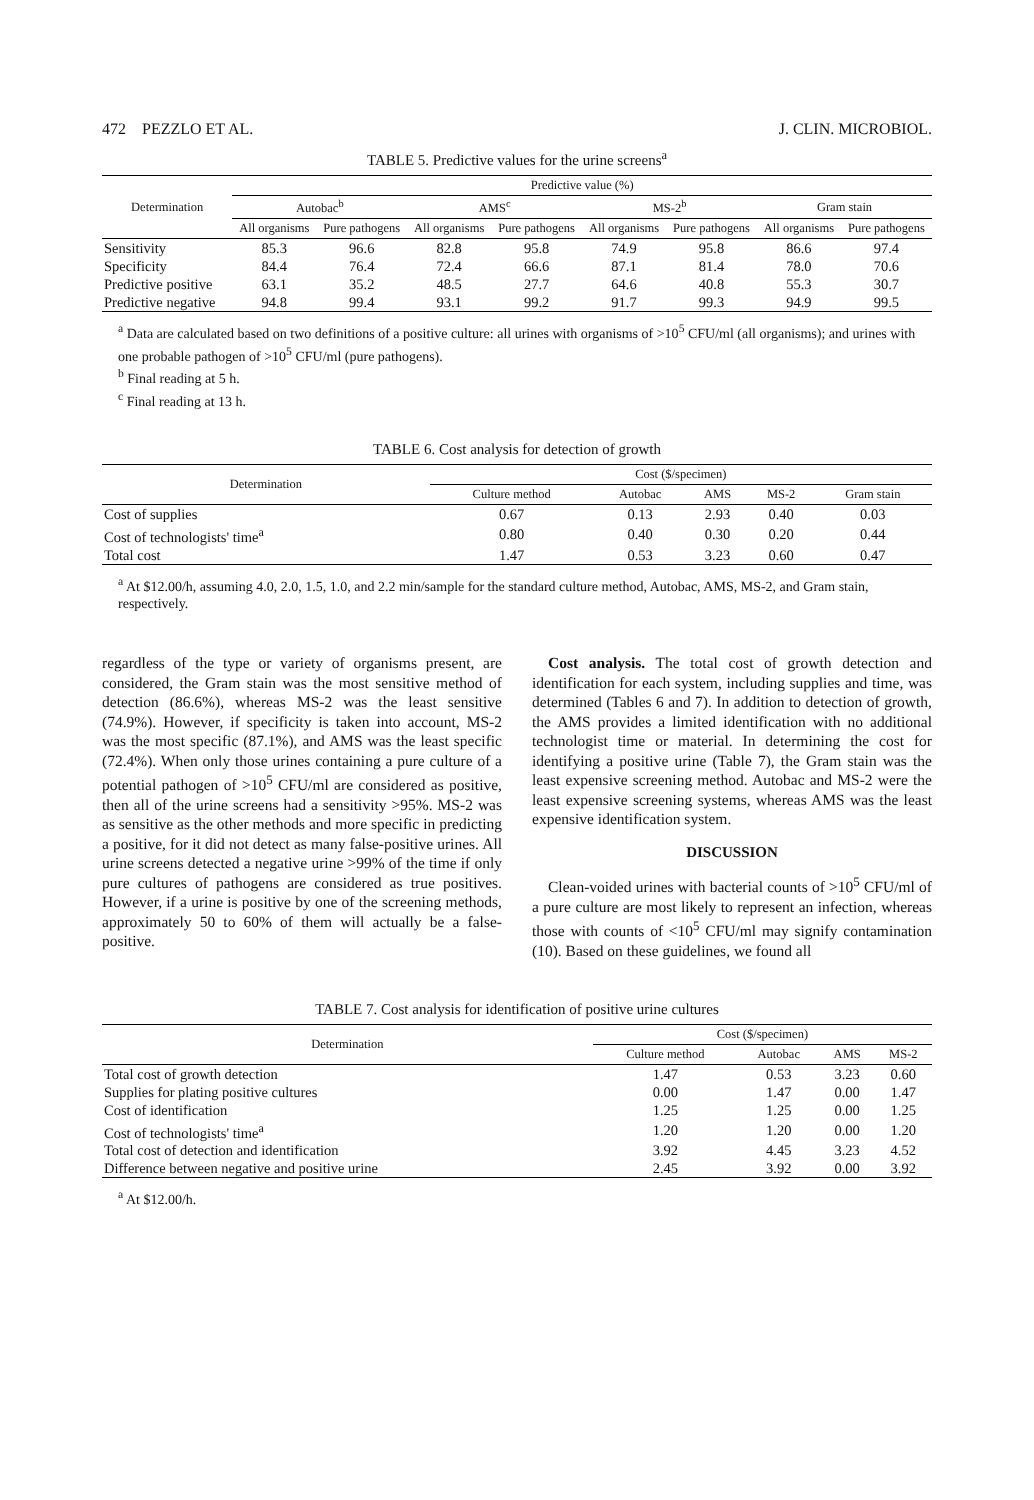472 PEZZLO ET AL. J. CLIN. MICROBIOL.
TABLE 5. Predictive values for the urine screens<sup>a</sup>
| Determination | Predictive value (%) | | | | | | | |
| --- | --- | --- | --- | --- | --- | --- | --- | --- |
| | Autobac<sup>b</sup> | | AMS<sup>c</sup> | | MS-2<sup>b</sup> | | Gram stain | |
| | All organisms | Pure pathogens | All organisms | Pure pathogens | All organisms | Pure pathogens | All organisms | Pure pathogens |
| Sensitivity | 85.3 | 96.6 | 82.8 | 95.8 | 74.9 | 95.8 | 86.6 | 97.4 |
| Specificity | 84.4 | 76.4 | 72.4 | 66.6 | 87.1 | 81.4 | 78.0 | 70.6 |
| Predictive positive | 63.1 | 35.2 | 48.5 | 27.7 | 64.6 | 40.8 | 55.3 | 30.7 |
| Predictive negative | 94.8 | 99.4 | 93.1 | 99.2 | 91.7 | 99.3 | 94.9 | 99.5 |
<sup>a</sup> Data are calculated based on two definitions of a positive culture: all urines with organisms of >10<sup>5</sup> CFU/ml (all organisms); and urines with one probable pathogen of >10<sup>5</sup> CFU/ml (pure pathogens).
<sup>b</sup> Final reading at 5 h.
<sup>c</sup> Final reading at 13 h.
TABLE 6. Cost analysis for detection of growth
| Determination | Cost ($/specimen) | | | | |
| --- | --- | --- | --- | --- | --- |
| | Culture method | Autobac | AMS | MS-2 | Gram stain |
| Cost of supplies | 0.67 | 0.13 | 2.93 | 0.40 | 0.03 |
| Cost of technologists' time<sup>a</sup> | 0.80 | 0.40 | 0.30 | 0.20 | 0.44 |
| Total cost | 1.47 | 0.53 | 3.23 | 0.60 | 0.47 |
<sup>a</sup> At $12.00/h, assuming 4.0, 2.0, 1.5, 1.0, and 2.2 min/sample for the standard culture method, Autobac, AMS, MS-2, and Gram stain, respectively.
regardless of the type or variety of organisms present, are considered, the Gram stain was the most sensitive method of detection (86.6%), whereas MS-2 was the least sensitive (74.9%). However, if specificity is taken into account, MS-2 was the most specific (87.1%), and AMS was the least specific (72.4%). When only those urines containing a pure culture of a potential pathogen of >10<sup>5</sup> CFU/ml are considered as positive, then all of the urine screens had a sensitivity >95%. MS-2 was as sensitive as the other methods and more specific in predicting a positive, for it did not detect as many false-positive urines. All urine screens detected a negative urine >99% of the time if only pure cultures of pathogens are considered as true positives. However, if a urine is positive by one of the screening methods, approximately 50 to 60% of them will actually be a false-positive.
Cost analysis. The total cost of growth detection and identification for each system, including supplies and time, was determined (Tables 6 and 7). In addition to detection of growth, the AMS provides a limited identification with no additional technologist time or material. In determining the cost for identifying a positive urine (Table 7), the Gram stain was the least expensive screening method. Autobac and MS-2 were the least expensive screening systems, whereas AMS was the least expensive identification system.
DISCUSSION
Clean-voided urines with bacterial counts of >10<sup>5</sup> CFU/ml of a pure culture are most likely to represent an infection, whereas those with counts of <10<sup>5</sup> CFU/ml may signify contamination (10). Based on these guidelines, we found all
TABLE 7. Cost analysis for identification of positive urine cultures
| Determination | Cost ($/specimen) | | | |
| --- | --- | --- | --- | --- |
| | Culture method | Autobac | AMS | MS-2 |
| Total cost of growth detection | 1.47 | 0.53 | 3.23 | 0.60 |
| Supplies for plating positive cultures | 0.00 | 1.47 | 0.00 | 1.47 |
| Cost of identification | 1.25 | 1.25 | 0.00 | 1.25 |
| Cost of technologists' time<sup>a</sup> | 1.20 | 1.20 | 0.00 | 1.20 |
| Total cost of detection and identification | 3.92 | 4.45 | 3.23 | 4.52 |
| Difference between negative and positive urine | 2.45 | 3.92 | 0.00 | 3.92 |
<sup>a</sup> At $12.00/h.